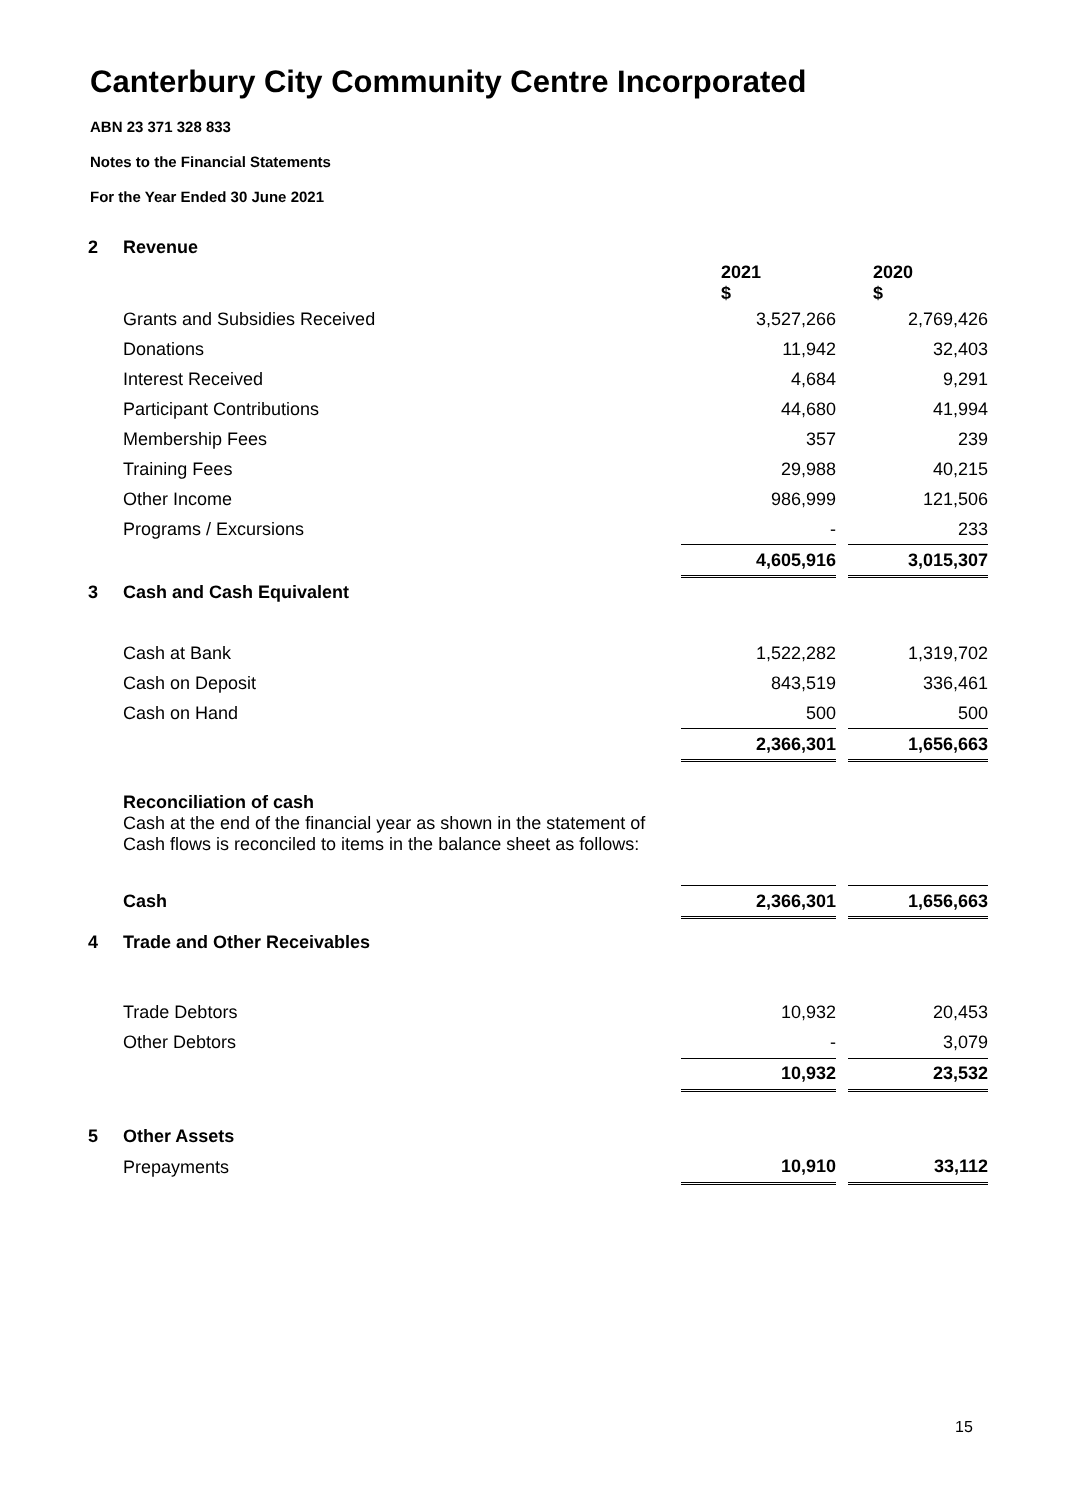Canterbury City Community Centre Incorporated
ABN 23 371 328 833
Notes to the Financial Statements
For the Year Ended 30 June 2021
| 2 | Revenue | | | |
| | | 2021 $ | | 2020 $ |
| | Grants and Subsidies Received | 3,527,266 | | 2,769,426 |
| | Donations | 11,942 | | 32,403 |
| | Interest Received | 4,684 | | 9,291 |
| | Participant Contributions | 44,680 | | 41,994 |
| | Membership Fees | 357 | | 239 |
| | Training Fees | 29,988 | | 40,215 |
| | Other Income | 986,999 | | 121,506 |
| | Programs / Excursions | - | | 233 |
| | | 4,605,916 | | 3,015,307 |
| 3 | Cash and Cash Equivalent | | | |
| | Cash at Bank | 1,522,282 | | 1,319,702 |
| | Cash on Deposit | 843,519 | | 336,461 |
| | Cash on Hand | 500 | | 500 |
| | | 2,366,301 | | 1,656,663 |
| | Reconciliation of cash Cash at the end of the financial year as shown in the statement of Cash flows is reconciled to items in the balance sheet as follows: | | | |
| | Cash | 2,366,301 | | 1,656,663 |
| 4 | Trade and Other Receivables | | | |
| | Trade Debtors | 10,932 | | 20,453 |
| | Other Debtors | - | | 3,079 |
| | | 10,932 | | 23,532 |
| 5 | Other Assets | | | |
| | Prepayments | 10,910 | | 33,112 |
15